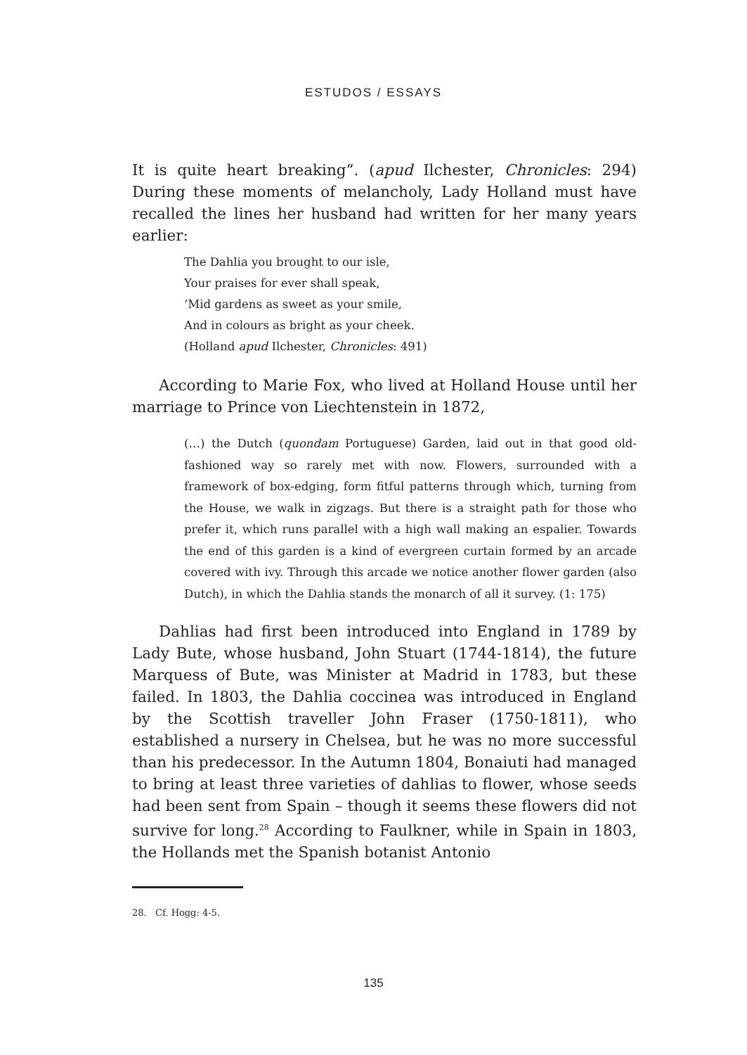ESTUDOS / ESSAYS
It is quite heart breaking”. (apud Ilchester, Chronicles: 294) During these moments of melancholy, Lady Holland must have recalled the lines her husband had written for her many years earlier:
The Dahlia you brought to our isle,
Your praises for ever shall speak,
‘Mid gardens as sweet as your smile,
And in colours as bright as your cheek.
(Holland apud Ilchester, Chronicles: 491)
According to Marie Fox, who lived at Holland House until her marriage to Prince von Liechtenstein in 1872,
(…) the Dutch (quondam Portuguese) Garden, laid out in that good old-fashioned way so rarely met with now. Flowers, surrounded with a framework of box-edging, form fitful patterns through which, turning from the House, we walk in zigzags. But there is a straight path for those who prefer it, which runs parallel with a high wall making an espalier. Towards the end of this garden is a kind of evergreen curtain formed by an arcade covered with ivy. Through this arcade we notice another flower garden (also Dutch), in which the Dahlia stands the monarch of all it survey. (1: 175)
Dahlias had first been introduced into England in 1789 by Lady Bute, whose husband, John Stuart (1744-1814), the future Marquess of Bute, was Minister at Madrid in 1783, but these failed. In 1803, the Dahlia coccinea was introduced in England by the Scottish traveller John Fraser (1750-1811), who established a nursery in Chelsea, but he was no more successful than his predecessor. In the Autumn 1804, Bonaiuti had managed to bring at least three varieties of dahlias to flower, whose seeds had been sent from Spain – though it seems these flowers did not survive for long.<sup>28</sup> According to Faulkner, while in Spain in 1803, the Hollands met the Spanish botanist Antonio
28. Cf. Hogg: 4-5.
135